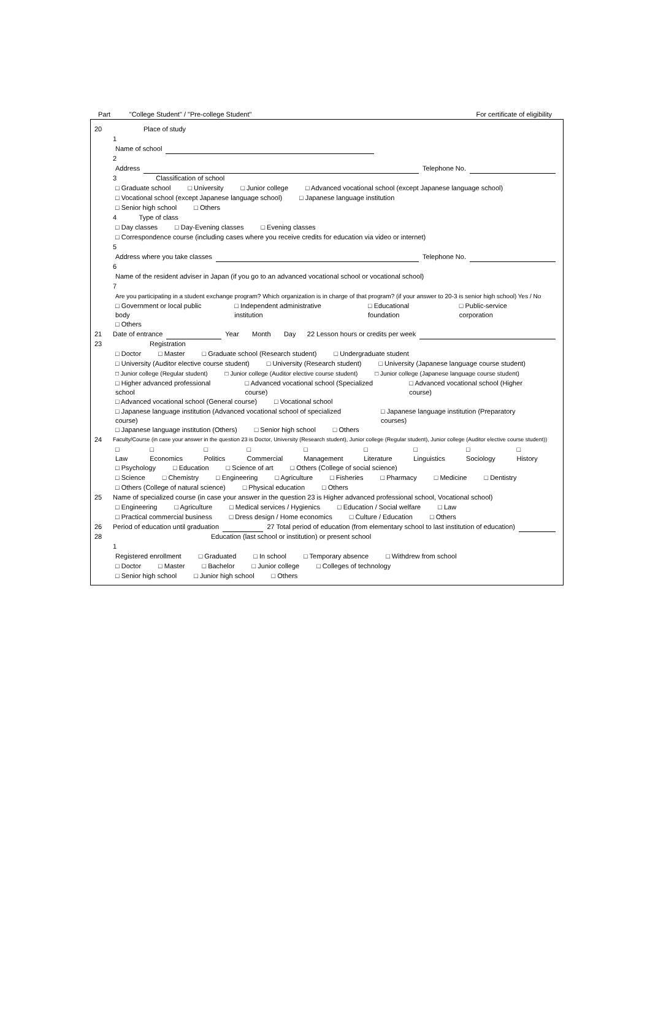Part "College Student" / "Pre-college Student" For certificate of eligibility
20 Place of study
1
Name of school
2
Address Telephone No.
3 Classification of school
□ Graduate school □ University □ Junior college □ Advanced vocational school (except Japanese language school)
□ Vocational school (except Japanese language school) □ Japanese language institution
□ Senior high school □ Others
4 Type of class
□ Day classes □ Day-Evening classes □ Evening classes
□ Correspondence course (including cases where you receive credits for education via video or internet)
5
Address where you take classes Telephone No.
6
Name of the resident adviser in Japan (if you go to an advanced vocational school or vocational school)
7
Are you participating in a student exchange program? Which organization is in charge of that program? (if your answer to 20-3 is senior high school) Yes / No
□ Government or local public body □ Independent administrative institution □ Educational foundation □ Public-service corporation
□ Others
21 Date of entrance Year Month Day 22 Lesson hours or credits per week
23 Registration
□ Doctor □ Master □ Graduate school (Research student) □ Undergraduate student
□ University (Auditor elective course student) □ University (Research student) □ University (Japanese language course student)
□ Junior college (Regular student) □ Junior college (Auditor elective course student) □ Junior college (Japanese language course student)
□ Higher advanced professional school □ Advanced vocational school (Specialized course) □ Advanced vocational school (Higher course)
□ Advanced vocational school (General course) □ Vocational school
□ Japanese language institution (Advanced vocational school of specialized course) □ Japanese language institution (Preparatory courses)
□ Japanese language institution (Others) □ Senior high school □ Others
24 Faculty/Course (in case your answer in the question 23 is Doctor, University (Research student), Junior college (Regular student), Junior college (Auditor elective course student))
□ Law □ Economics □ Politics □ Commercial □ Management □ Literature □ Linguistics □ Sociology □ History
□ Psychology □ Education □ Science of art □ Others (College of social science)
□ Science □ Chemistry □ Engineering □ Agriculture □ Fisheries □ Pharmacy □ Medicine □ Dentistry
□ Others (College of natural science) □ Physical education □ Others
25 Name of specialized course (in case your answer in the question 23 is Higher advanced professional school, Vocational school)
□ Engineering □ Agriculture □ Medical services / Hygienics □ Education / Social welfare □ Law
□ Practical commercial business □ Dress design / Home economics □ Culture / Education □ Others
26 Period of education until graduation 27 Total period of education (from elementary school to last institution of education)
28 Education (last school or institution) or present school
1
Registered enrollment □ Graduated □ In school □ Temporary absence □ Withdrew from school
□ Doctor □ Master □ Bachelor □ Junior college □ Colleges of technology
□ Senior high school □ Junior high school □ Others